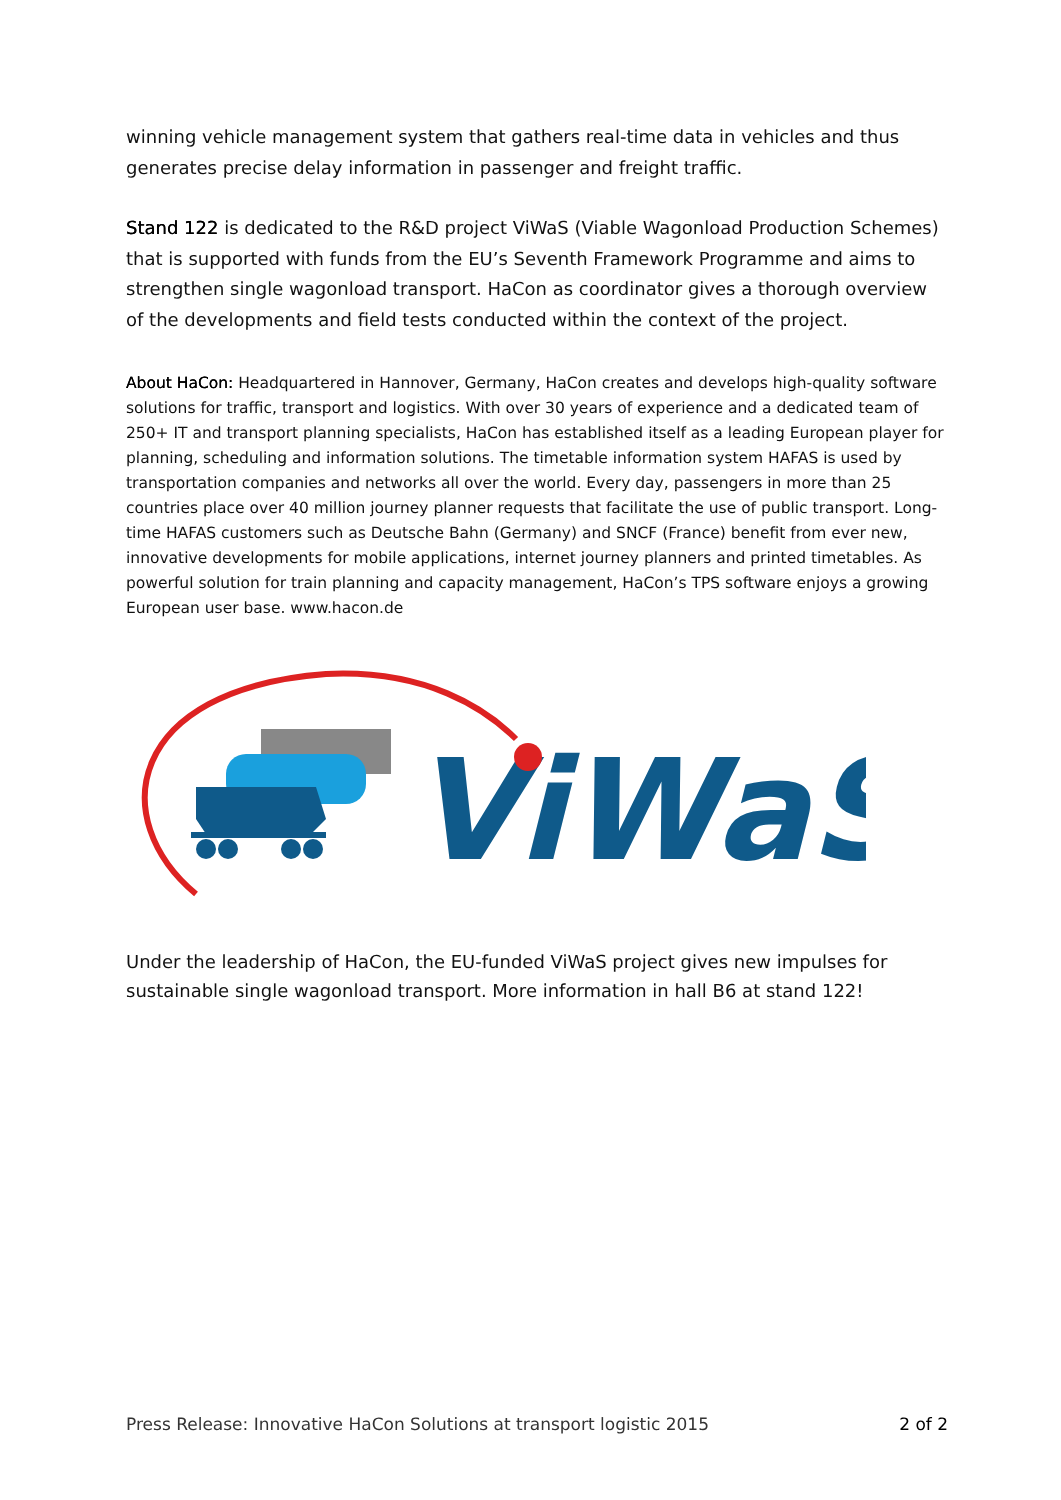winning vehicle management system that gathers real-time data in vehicles and thus generates precise delay information in passenger and freight traffic.
Stand 122 is dedicated to the R&D project ViWaS (Viable Wagonload Production Schemes) that is supported with funds from the EU’s Seventh Framework Programme and aims to strengthen single wagonload transport. HaCon as coordinator gives a thorough overview of the developments and field tests conducted within the context of the project.
About HaCon: Headquartered in Hannover, Germany, HaCon creates and develops high-quality software solutions for traffic, transport and logistics. With over 30 years of experience and a dedicated team of 250+ IT and transport planning specialists, HaCon has established itself as a leading European player for planning, scheduling and information solutions. The timetable information system HAFAS is used by transportation companies and networks all over the world. Every day, passengers in more than 25 countries place over 40 million journey planner requests that facilitate the use of public transport. Long-time HAFAS customers such as Deutsche Bahn (Germany) and SNCF (France) benefit from ever new, innovative developments for mobile applications, internet journey planners and printed timetables. As powerful solution for train planning and capacity management, HaCon’s TPS software enjoys a growing European user base. www.hacon.de
ViWaS
Under the leadership of HaCon, the EU-funded ViWaS project gives new impulses for sustainable single wagonload transport. More information in hall B6 at stand 122!
Press Release: Innovative HaCon Solutions at transport logistic 2015 2 of 2